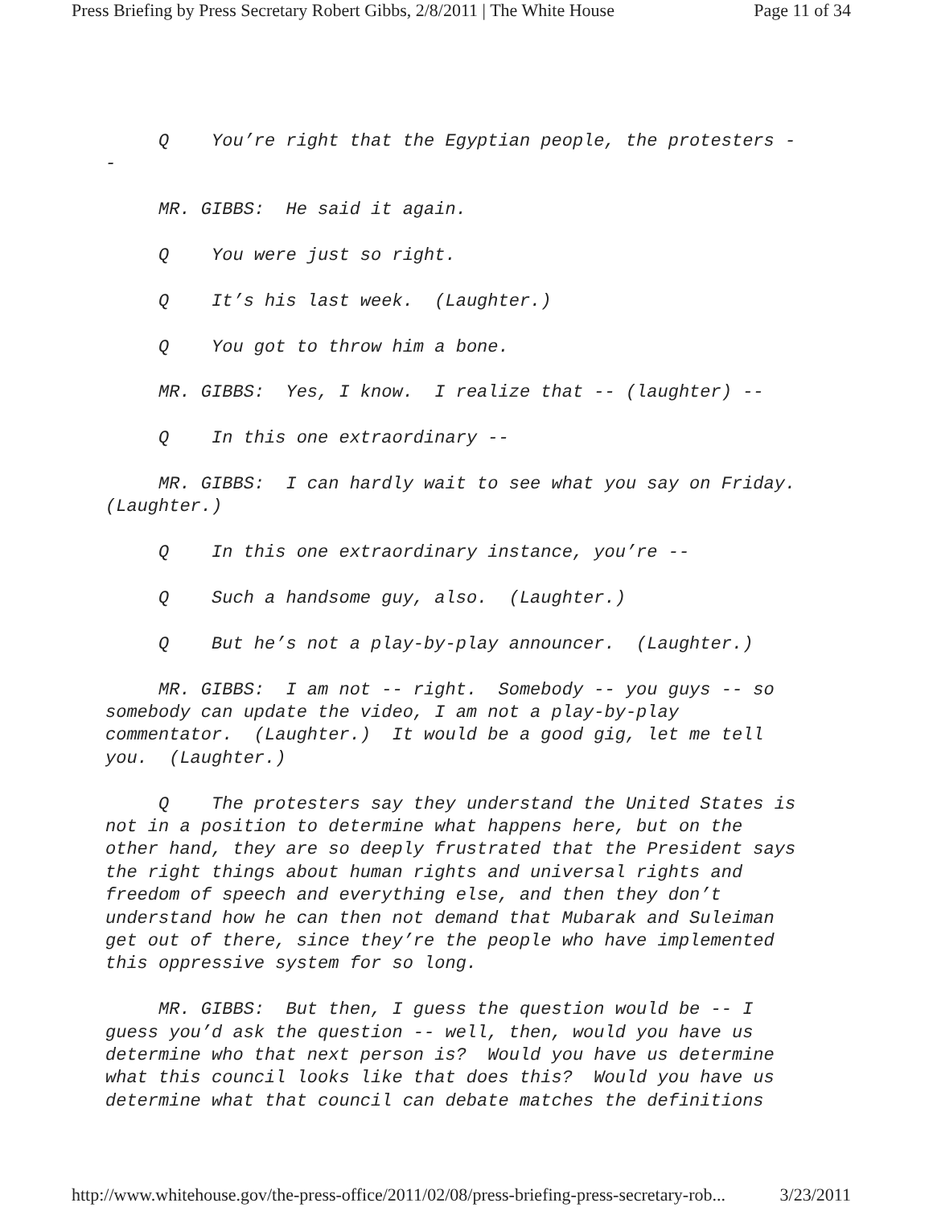Press Briefing by Press Secretary Robert Gibbs, 2/8/2011 | The White House Page 11 of 34
Q You’re right that the Egyptian people, the protesters --
MR. GIBBS: He said it again.
Q You were just so right.
Q It’s his last week. (Laughter.)
Q You got to throw him a bone.
MR. GIBBS: Yes, I know. I realize that -- (laughter) --
Q In this one extraordinary --
MR. GIBBS: I can hardly wait to see what you say on Friday. (Laughter.)
Q In this one extraordinary instance, you’re --
Q Such a handsome guy, also. (Laughter.)
Q But he’s not a play-by-play announcer. (Laughter.)
MR. GIBBS: I am not -- right. Somebody -- you guys -- so somebody can update the video, I am not a play-by-play commentator. (Laughter.) It would be a good gig, let me tell you. (Laughter.)
Q The protesters say they understand the United States is not in a position to determine what happens here, but on the other hand, they are so deeply frustrated that the President says the right things about human rights and universal rights and freedom of speech and everything else, and then they don’t understand how he can then not demand that Mubarak and Suleiman get out of there, since they’re the people who have implemented this oppressive system for so long.
MR. GIBBS: But then, I guess the question would be -- I guess you’d ask the question -- well, then, would you have us determine who that next person is? Would you have us determine what this council looks like that does this? Would you have us determine what that council can debate matches the definitions
http://www.whitehouse.gov/the-press-office/2011/02/08/press-briefing-press-secretary-rob... 3/23/2011